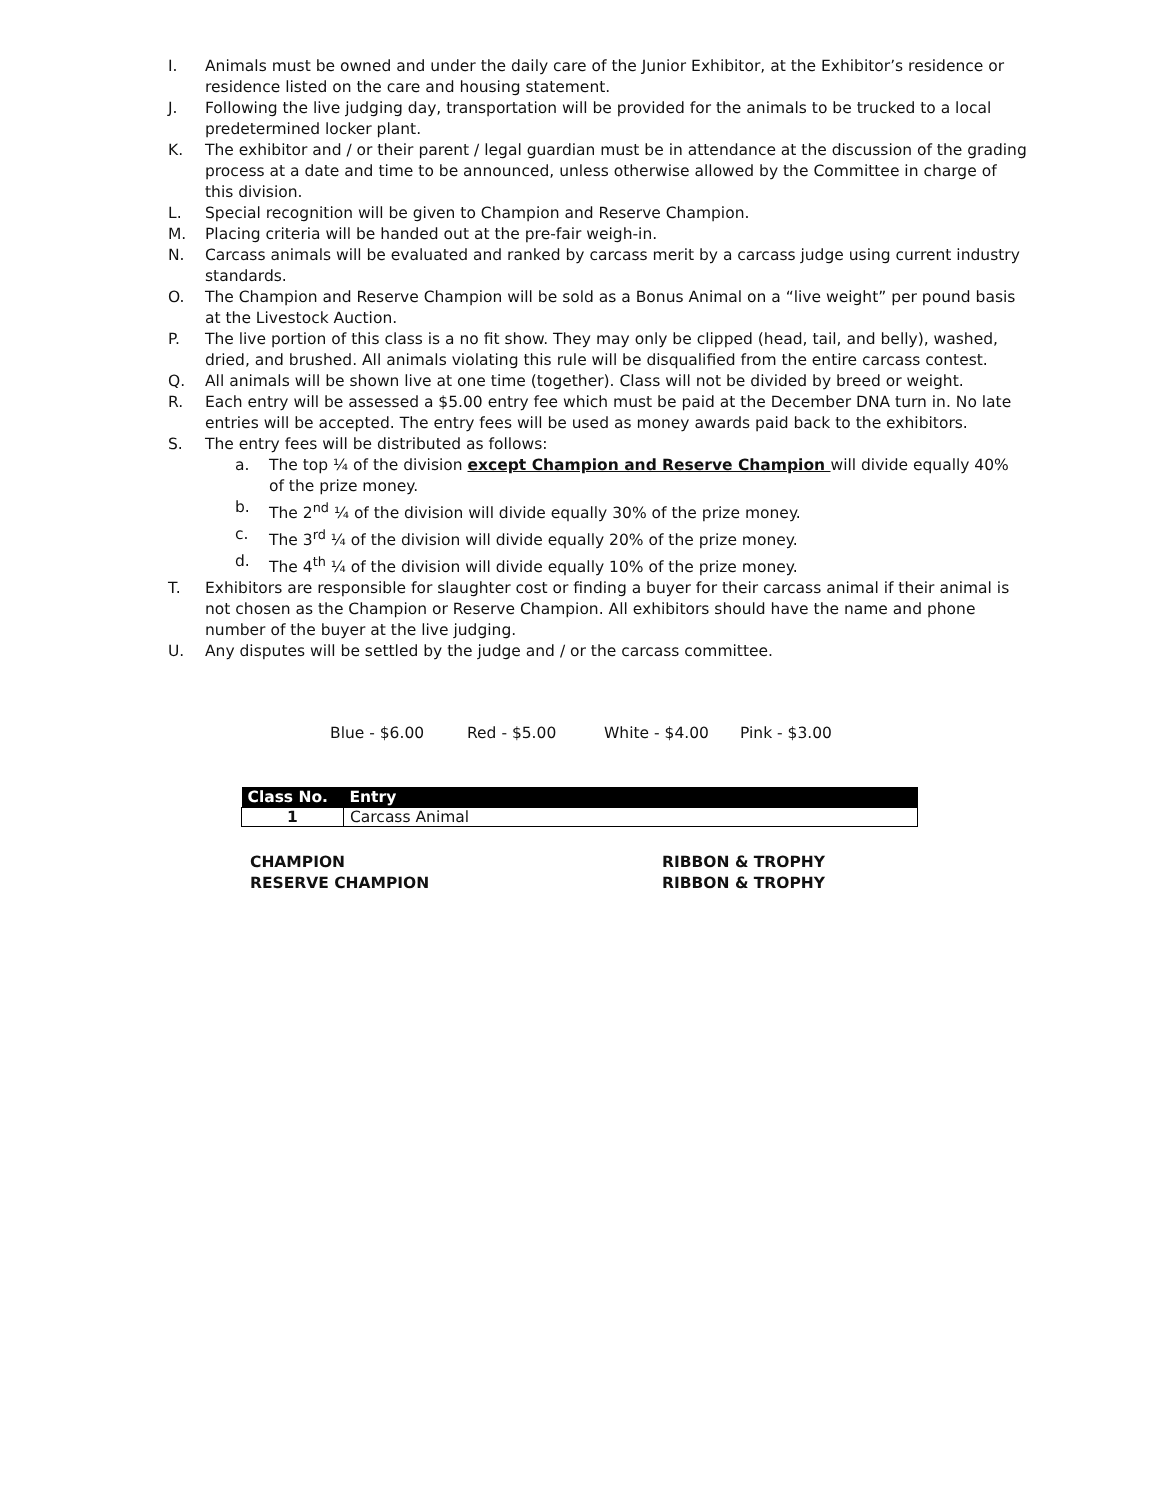I. Animals must be owned and under the daily care of the Junior Exhibitor, at the Exhibitor’s residence or residence listed on the care and housing statement.
J. Following the live judging day, transportation will be provided for the animals to be trucked to a local predetermined locker plant.
K. The exhibitor and / or their parent / legal guardian must be in attendance at the discussion of the grading process at a date and time to be announced, unless otherwise allowed by the Committee in charge of this division.
L. Special recognition will be given to Champion and Reserve Champion.
M. Placing criteria will be handed out at the pre-fair weigh-in.
N. Carcass animals will be evaluated and ranked by carcass merit by a carcass judge using current industry standards.
O. The Champion and Reserve Champion will be sold as a Bonus Animal on a “live weight” per pound basis at the Livestock Auction.
P. The live portion of this class is a no fit show. They may only be clipped (head, tail, and belly), washed, dried, and brushed. All animals violating this rule will be disqualified from the entire carcass contest.
Q. All animals will be shown live at one time (together). Class will not be divided by breed or weight.
R. Each entry will be assessed a $5.00 entry fee which must be paid at the December DNA turn in. No late entries will be accepted. The entry fees will be used as money awards paid back to the exhibitors.
S. The entry fees will be distributed as follows:
a. The top ¼ of the division except Champion and Reserve Champion will divide equally 40% of the prize money.
b. The 2<sup>nd</sup> ¼ of the division will divide equally 30% of the prize money.
c. The 3<sup>rd</sup> ¼ of the division will divide equally 20% of the prize money.
d. The 4<sup>th</sup> ¼ of the division will divide equally 10% of the prize money.
T. Exhibitors are responsible for slaughter cost or finding a buyer for their carcass animal if their animal is not chosen as the Champion or Reserve Champion. All exhibitors should have the name and phone number of the buyer at the live judging.
U. Any disputes will be settled by the judge and / or the carcass committee.
Blue - $6.00 Red - $5.00 White - $4.00 Pink - $3.00
| Class No. | Entry |
| --- | --- |
| 1 | Carcass Animal |
CHAMPION RIBBON & TROPHY
RESERVE CHAMPION RIBBON & TROPHY